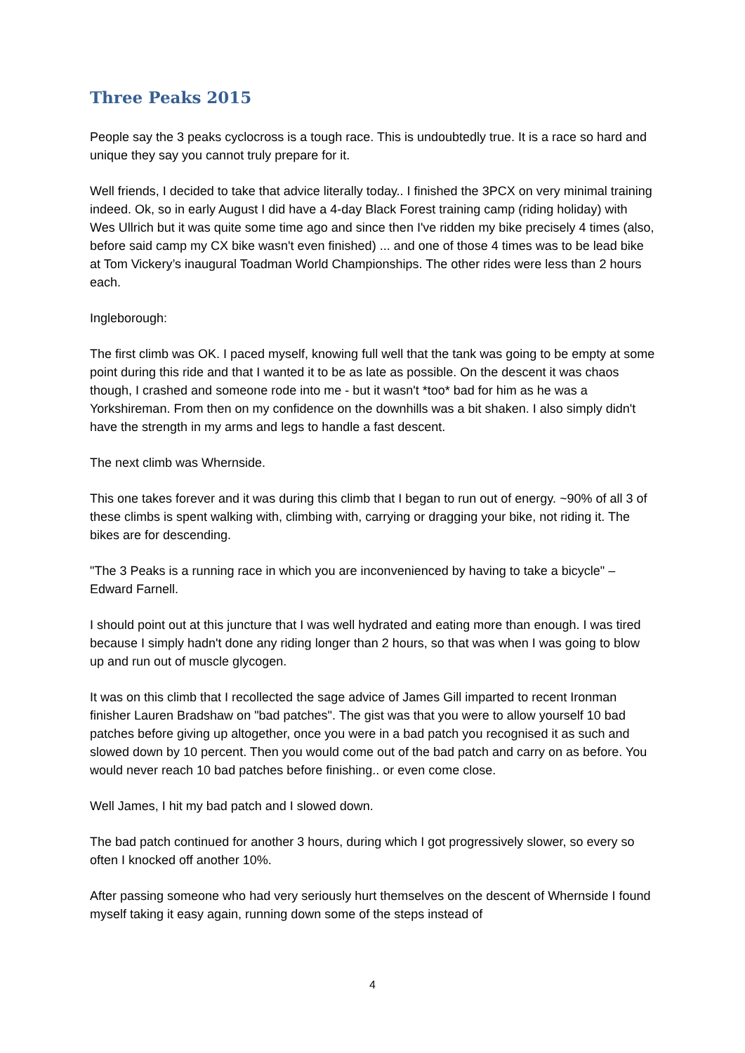Three Peaks 2015
People say the 3 peaks cyclocross is a tough race. This is undoubtedly true. It is a race so hard and unique they say you cannot truly prepare for it.
Well friends, I decided to take that advice literally today.. I finished the 3PCX on very minimal training indeed. Ok, so in early August I did have a 4-day Black Forest training camp (riding holiday) with Wes Ullrich but it was quite some time ago and since then I've ridden my bike precisely 4 times (also, before said camp my CX bike wasn't even finished) ... and one of those 4 times was to be lead bike at Tom Vickery’s inaugural Toadman World Championships. The other rides were less than 2 hours each.
Ingleborough:
The first climb was OK. I paced myself, knowing full well that the tank was going to be empty at some point during this ride and that I wanted it to be as late as possible. On the descent it was chaos though, I crashed and someone rode into me - but it wasn't *too* bad for him as he was a Yorkshireman. From then on my confidence on the downhills was a bit shaken. I also simply didn't have the strength in my arms and legs to handle a fast descent.
The next climb was Whernside.
This one takes forever and it was during this climb that I began to run out of energy. ~90% of all 3 of these climbs is spent walking with, climbing with, carrying or dragging your bike, not riding it. The bikes are for descending.
"The 3 Peaks is a running race in which you are inconvenienced by having to take a bicycle" – Edward Farnell.
I should point out at this juncture that I was well hydrated and eating more than enough. I was tired because I simply hadn't done any riding longer than 2 hours, so that was when I was going to blow up and run out of muscle glycogen.
It was on this climb that I recollected the sage advice of James Gill imparted to recent Ironman finisher Lauren Bradshaw on "bad patches". The gist was that you were to allow yourself 10 bad patches before giving up altogether, once you were in a bad patch you recognised it as such and slowed down by 10 percent. Then you would come out of the bad patch and carry on as before. You would never reach 10 bad patches before finishing.. or even come close.
Well James, I hit my bad patch and I slowed down.
The bad patch continued for another 3 hours, during which I got progressively slower, so every so often I knocked off another 10%.
After passing someone who had very seriously hurt themselves on the descent of Whernside I found myself taking it easy again, running down some of the steps instead of
4